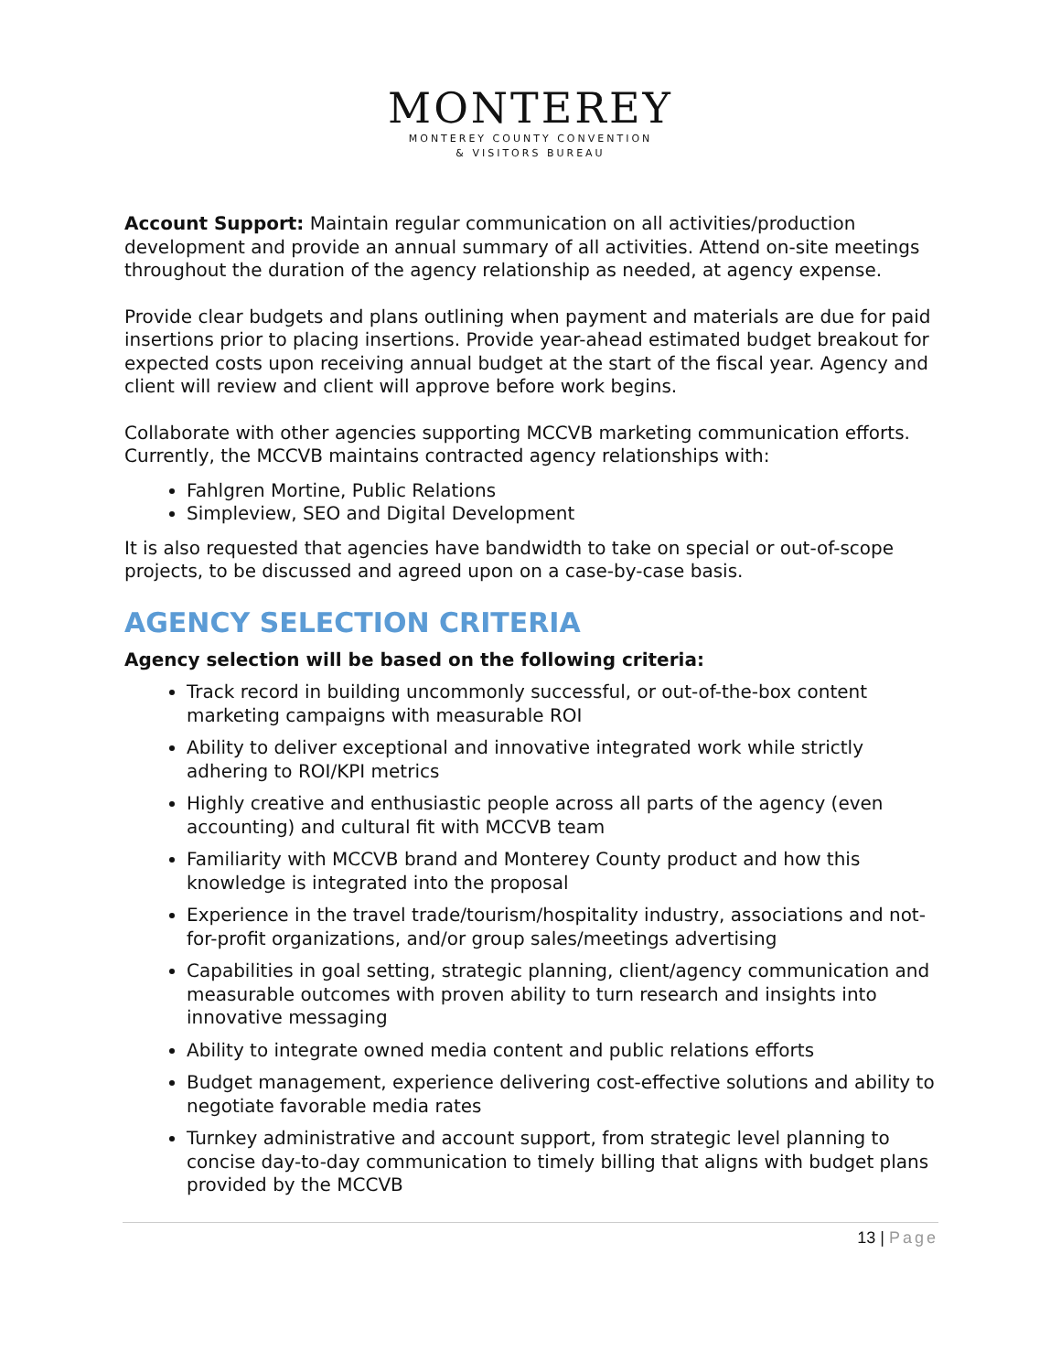MONTEREY
MONTEREY COUNTY CONVENTION
& VISITORS BUREAU
Account Support: Maintain regular communication on all activities/production development and provide an annual summary of all activities. Attend on-site meetings throughout the duration of the agency relationship as needed, at agency expense.
Provide clear budgets and plans outlining when payment and materials are due for paid insertions prior to placing insertions. Provide year-ahead estimated budget breakout for expected costs upon receiving annual budget at the start of the fiscal year. Agency and client will review and client will approve before work begins.
Collaborate with other agencies supporting MCCVB marketing communication efforts. Currently, the MCCVB maintains contracted agency relationships with:
Fahlgren Mortine, Public Relations
Simpleview, SEO and Digital Development
It is also requested that agencies have bandwidth to take on special or out-of-scope projects, to be discussed and agreed upon on a case-by-case basis.
AGENCY SELECTION CRITERIA
Agency selection will be based on the following criteria:
Track record in building uncommonly successful, or out-of-the-box content marketing campaigns with measurable ROI
Ability to deliver exceptional and innovative integrated work while strictly adhering to ROI/KPI metrics
Highly creative and enthusiastic people across all parts of the agency (even accounting) and cultural fit with MCCVB team
Familiarity with MCCVB brand and Monterey County product and how this knowledge is integrated into the proposal
Experience in the travel trade/tourism/hospitality industry, associations and not-for-profit organizations, and/or group sales/meetings advertising
Capabilities in goal setting, strategic planning, client/agency communication and measurable outcomes with proven ability to turn research and insights into innovative messaging
Ability to integrate owned media content and public relations efforts
Budget management, experience delivering cost-effective solutions and ability to negotiate favorable media rates
Turnkey administrative and account support, from strategic level planning to concise day-to-day communication to timely billing that aligns with budget plans provided by the MCCVB
13 | Page